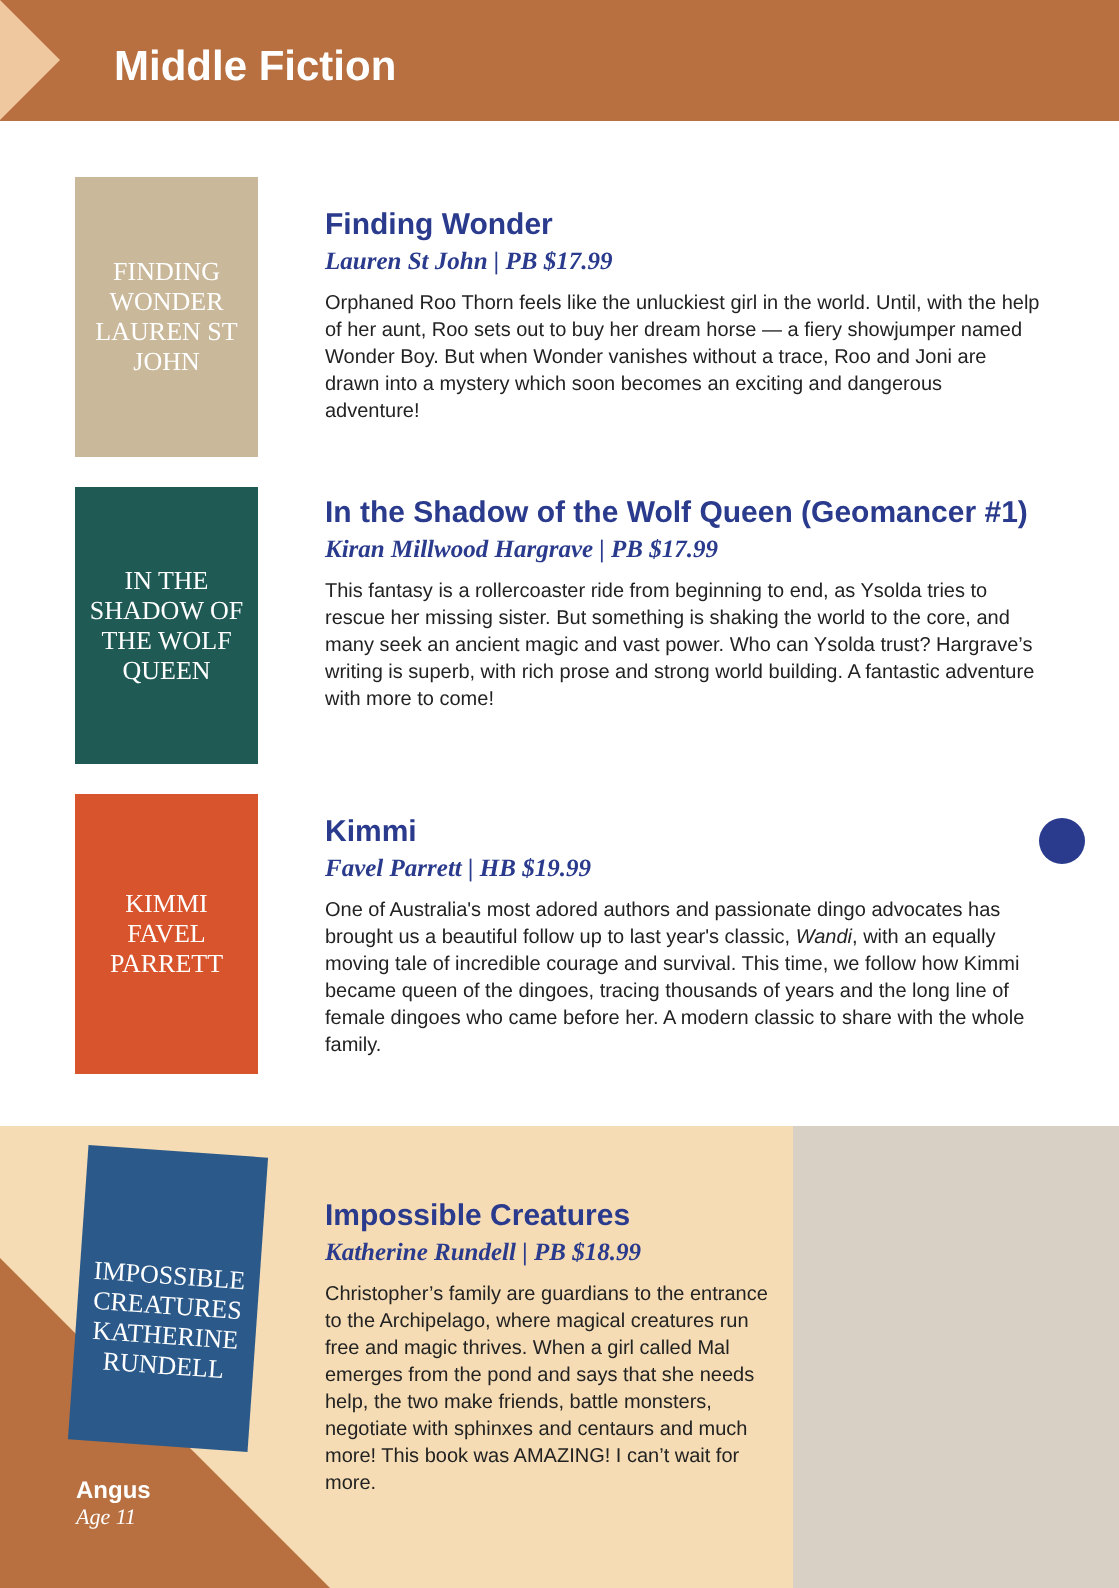Middle Fiction
FINDING WONDER
LAUREN ST JOHN
Finding Wonder
Lauren St John | PB $17.99
Orphaned Roo Thorn feels like the unluckiest girl in the world. Until, with the help of her aunt, Roo sets out to buy her dream horse — a fiery showjumper named Wonder Boy. But when Wonder vanishes without a trace, Roo and Joni are drawn into a mystery which soon becomes an exciting and dangerous adventure!
IN THE SHADOW OF THE WOLF QUEEN
In the Shadow of the Wolf Queen (Geomancer #1)
Kiran Millwood Hargrave | PB $17.99
This fantasy is a rollercoaster ride from beginning to end, as Ysolda tries to rescue her missing sister. But something is shaking the world to the core, and many seek an ancient magic and vast power. Who can Ysolda trust? Hargrave’s writing is superb, with rich prose and strong world building. A fantastic adventure with more to come!
KIMMI
FAVEL PARRETT
Kimmi
Favel Parrett | HB $19.99
One of Australia's most adored authors and passionate dingo advocates has brought us a beautiful follow up to last year's classic, Wandi, with an equally moving tale of incredible courage and survival. This time, we follow how Kimmi became queen of the dingoes, tracing thousands of years and the long line of female dingoes who came before her. A modern classic to share with the whole family.
IMPOSSIBLE CREATURES
KATHERINE RUNDELL
Angus
Age 11
Impossible Creatures
Katherine Rundell | PB $18.99
Christopher’s family are guardians to the entrance to the Archipelago, where magical creatures run free and magic thrives. When a girl called Mal emerges from the pond and says that she needs help, the two make friends, battle monsters, negotiate with sphinxes and centaurs and much more! This book was AMAZING! I can’t wait for more.